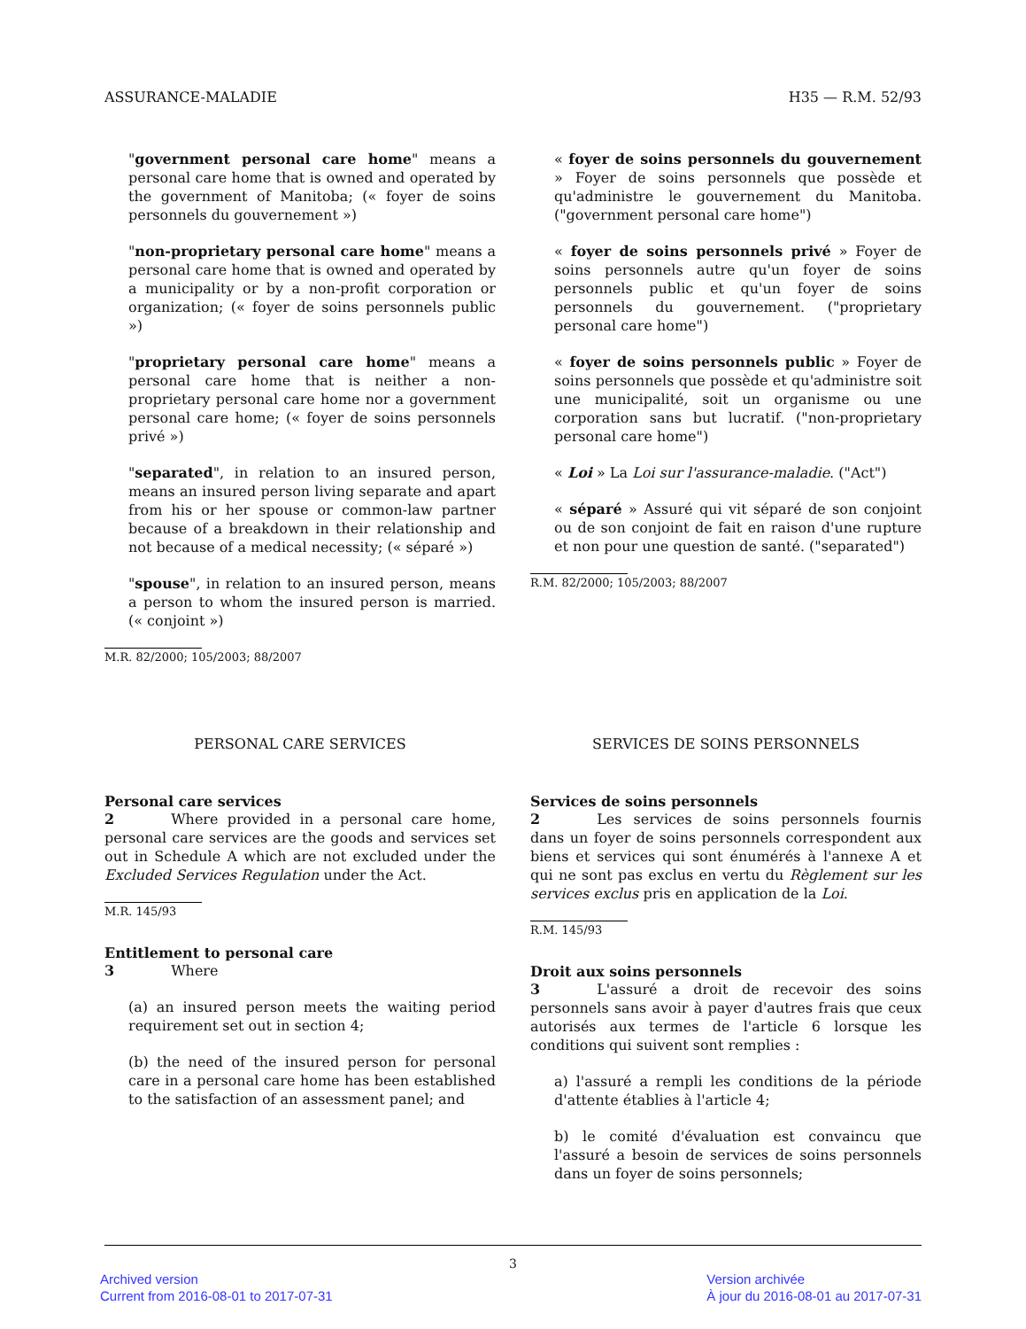ASSURANCE-MALADIE H35 — R.M. 52/93
"government personal care home" means a personal care home that is owned and operated by the government of Manitoba; (« foyer de soins personnels du gouvernement »)
"non-proprietary personal care home" means a personal care home that is owned and operated by a municipality or by a non-profit corporation or organization; (« foyer de soins personnels public »)
"proprietary personal care home" means a personal care home that is neither a non-proprietary personal care home nor a government personal care home; (« foyer de soins personnels privé »)
"separated", in relation to an insured person, means an insured person living separate and apart from his or her spouse or common-law partner because of a breakdown in their relationship and not because of a medical necessity; (« séparé »)
"spouse", in relation to an insured person, means a person to whom the insured person is married. (« conjoint »)
M.R. 82/2000; 105/2003; 88/2007
« foyer de soins personnels du gouvernement » Foyer de soins personnels que possède et qu'administre le gouvernement du Manitoba. ("government personal care home")
« foyer de soins personnels privé » Foyer de soins personnels autre qu'un foyer de soins personnels public et qu'un foyer de soins personnels du gouvernement. ("proprietary personal care home")
« foyer de soins personnels public » Foyer de soins personnels que possède et qu'administre soit une municipalité, soit un organisme ou une corporation sans but lucratif. ("non-proprietary personal care home")
« Loi » La Loi sur l'assurance-maladie. ("Act")
« séparé » Assuré qui vit séparé de son conjoint ou de son conjoint de fait en raison d'une rupture et non pour une question de santé. ("separated")
R.M. 82/2000; 105/2003; 88/2007
PERSONAL CARE SERVICES
Personal care services
2    Where provided in a personal care home, personal care services are the goods and services set out in Schedule A which are not excluded under the Excluded Services Regulation under the Act.
M.R. 145/93
Entitlement to personal care
3    Where
(a) an insured person meets the waiting period requirement set out in section 4;
(b) the need of the insured person for personal care in a personal care home has been established to the satisfaction of an assessment panel; and
SERVICES DE SOINS PERSONNELS
Services de soins personnels
2    Les services de soins personnels fournis dans un foyer de soins personnels correspondent aux biens et services qui sont énumérés à l'annexe A et qui ne sont pas exclus en vertu du Règlement sur les services exclus pris en application de la Loi.
R.M. 145/93
Droit aux soins personnels
3    L'assuré a droit de recevoir des soins personnels sans avoir à payer d'autres frais que ceux autorisés aux termes de l'article 6 lorsque les conditions qui suivent sont remplies :
a) l'assuré a rempli les conditions de la période d'attente établies à l'article 4;
b) le comité d'évaluation est convaincu que l'assuré a besoin de services de soins personnels dans un foyer de soins personnels;
3
Archived version
Current from 2016-08-01 to 2017-07-31
Version archivée
À jour du 2016-08-01 au 2017-07-31